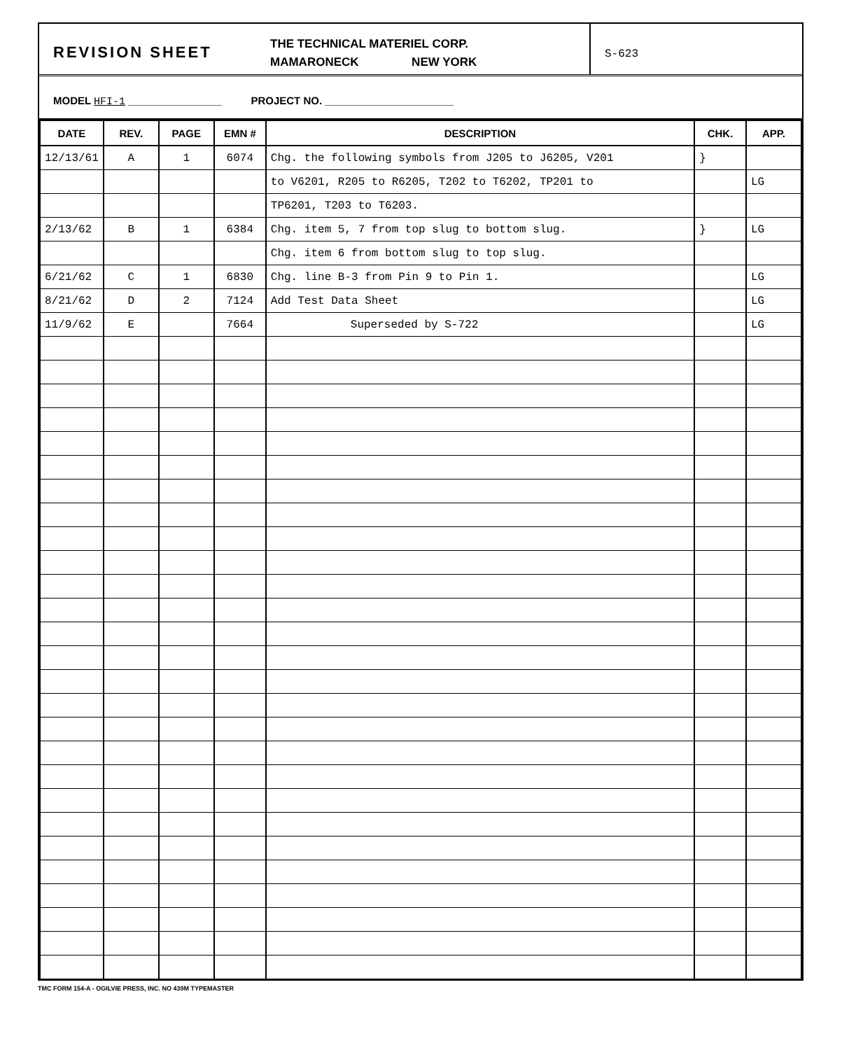REVISION SHEET
THE TECHNICAL MATERIEL CORP.
MAMARONECK NEW YORK
S-623
MODEL HFI-1 ________________ PROJECT NO. ______________________
| DATE | REV. | PAGE | EMN # | DESCRIPTION | CHK. | APP. |
| --- | --- | --- | --- | --- | --- | --- |
| 12/13/61 | A | 1 | 6074 | Chg. the following symbols from J205 to J6205, V201 | } | |
| | | | | to V6201, R205 to R6205, T202 to T6202, TP201 to | | LG |
| | | | | TP6201, T203 to T6203. | | |
| 2/13/62 | B | 1 | 6384 | Chg. item 5, 7 from top slug to bottom slug. | } | LG |
| | | | | Chg. item 6 from bottom slug to top slug. | | |
| 6/21/62 | C | 1 | 6830 | Chg. line B-3 from Pin 9 to Pin 1. | | LG |
| 8/21/62 | D | 2 | 7124 | Add Test Data Sheet | | LG |
| 11/9/62 | E | | 7664 | Superseded by S-722 | | LG |
TMC FORM 154-A - OGILVIE PRESS, INC. NO 439M TYPEMASTER